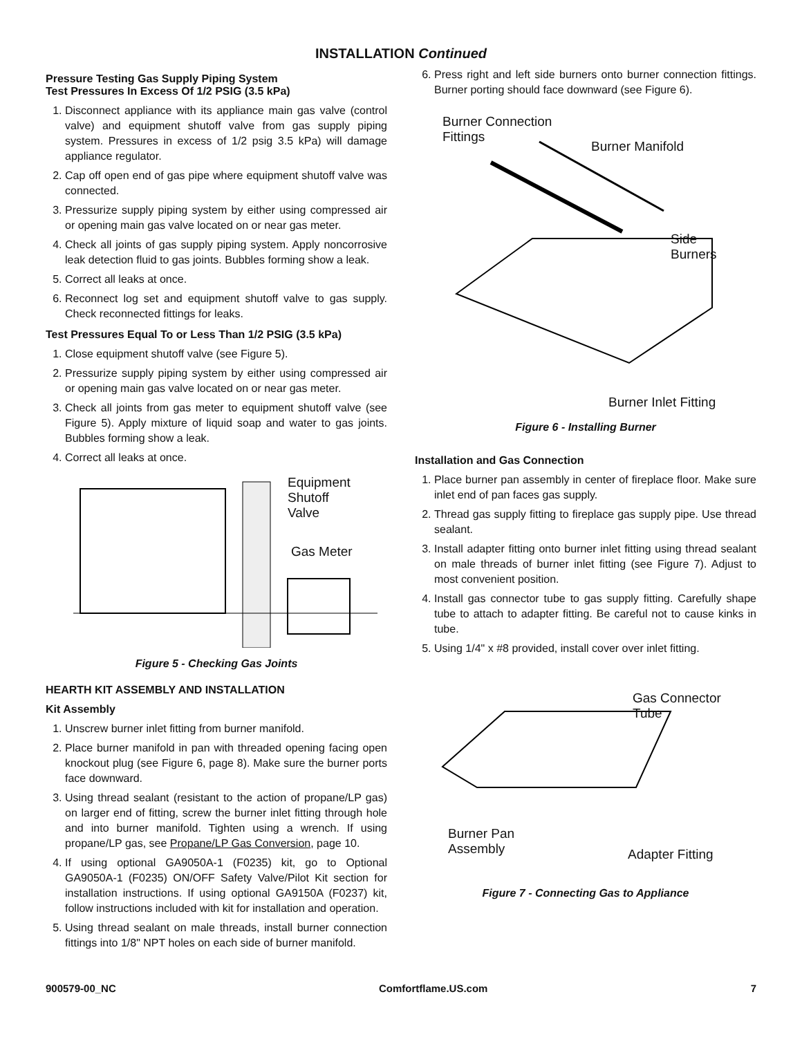INSTALLATION Continued
Pressure Testing Gas Supply Piping System
Test Pressures In Excess Of 1/2 PSIG (3.5 kPa)
1. Disconnect appliance with its appliance main gas valve (control valve) and equipment shutoff valve from gas supply piping system. Pressures in excess of 1/2 psig 3.5 kPa) will damage appliance regulator.
2. Cap off open end of gas pipe where equipment shutoff valve was connected.
3. Pressurize supply piping system by either using compressed air or opening main gas valve located on or near gas meter.
4. Check all joints of gas supply piping system. Apply noncorrosive leak detection fluid to gas joints. Bubbles forming show a leak.
5. Correct all leaks at once.
6. Reconnect log set and equipment shutoff valve to gas supply. Check reconnected fittings for leaks.
Test Pressures Equal To or Less Than 1/2 PSIG (3.5 kPa)
1. Close equipment shutoff valve (see Figure 5).
2. Pressurize supply piping system by either using compressed air or opening main gas valve located on or near gas meter.
3. Check all joints from gas meter to equipment shutoff valve (see Figure 5). Apply mixture of liquid soap and water to gas joints. Bubbles forming show a leak.
4. Correct all leaks at once.
Equipment
Shutoff
Valve
Gas Meter
Figure 5 - Checking Gas Joints
HEARTH KIT ASSEMBLY AND INSTALLATION
Kit Assembly
1. Unscrew burner inlet fitting from burner manifold.
2. Place burner manifold in pan with threaded opening facing open knockout plug (see Figure 6, page 8). Make sure the burner ports face downward.
3. Using thread sealant (resistant to the action of propane/LP gas) on larger end of fitting, screw the burner inlet fitting through hole and into burner manifold. Tighten using a wrench. If using propane/LP gas, see Propane/LP Gas Conversion, page 10.
4. If using optional GA9050A-1 (F0235) kit, go to Optional GA9050A-1 (F0235) ON/OFF Safety Valve/Pilot Kit section for installation instructions. If using optional GA9150A (F0237) kit, follow instructions included with kit for installation and operation.
5. Using thread sealant on male threads, install burner connection fittings into 1/8" NPT holes on each side of burner manifold.
6. Press right and left side burners onto burner connection fittings. Burner porting should face downward (see Figure 6).
Burner Connection
Fittings
Burner Manifold
Side
Burners
Burner Inlet Fitting
Figure 6 - Installing Burner
Installation and Gas Connection
1. Place burner pan assembly in center of fireplace floor. Make sure inlet end of pan faces gas supply.
2. Thread gas supply fitting to fireplace gas supply pipe. Use thread sealant.
3. Install adapter fitting onto burner inlet fitting using thread sealant on male threads of burner inlet fitting (see Figure 7). Adjust to most convenient position.
4. Install gas connector tube to gas supply fitting. Carefully shape tube to attach to adapter fitting. Be careful not to cause kinks in tube.
5. Using 1/4" x #8 provided, install cover over inlet fitting.
Gas Connector
Tube
Burner Pan
Assembly
Adapter Fitting
Figure 7 - Connecting Gas to Appliance
900579-00_NC Comfortflame.US.com 7